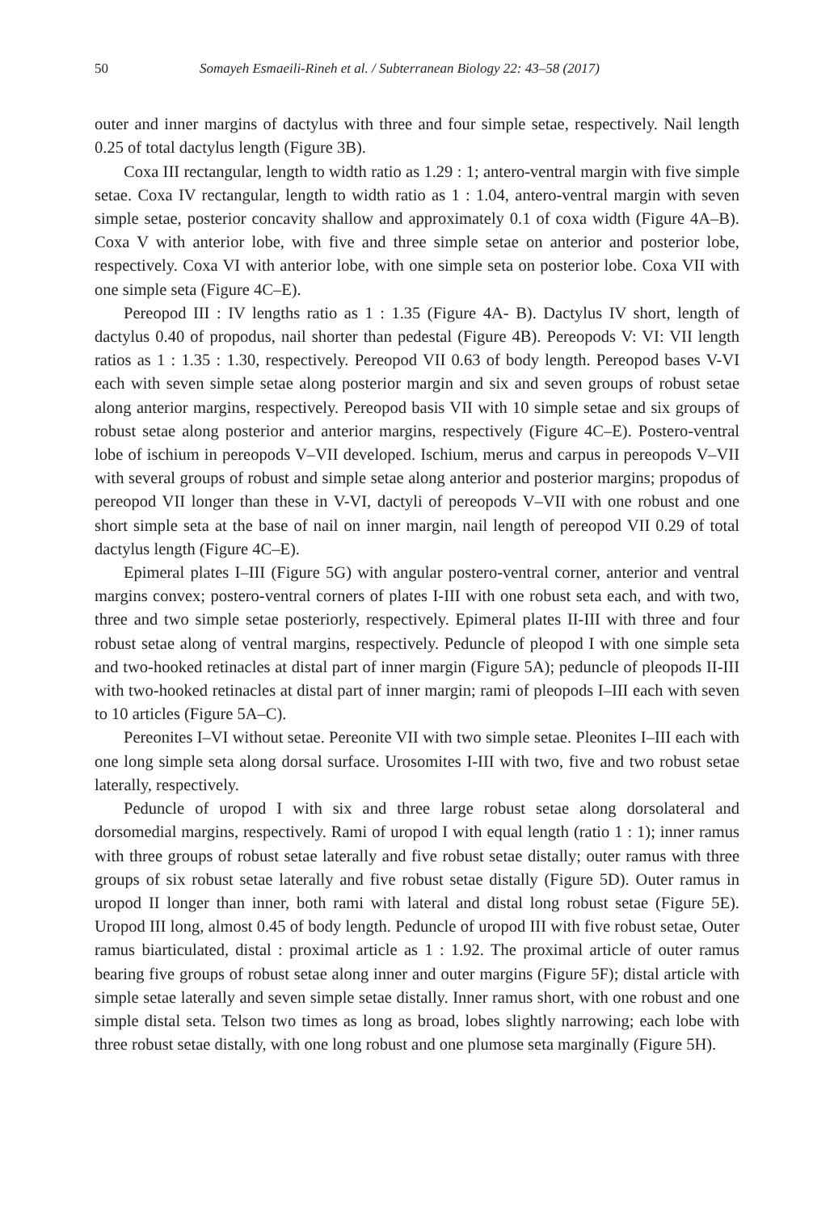50 Somayeh Esmaeili-Rineh et al. / Subterranean Biology 22: 43–58 (2017)
outer and inner margins of dactylus with three and four simple setae, respectively. Nail length 0.25 of total dactylus length (Figure 3B).
Coxa III rectangular, length to width ratio as 1.29 : 1; antero-ventral margin with five simple setae. Coxa IV rectangular, length to width ratio as 1 : 1.04, antero-ventral margin with seven simple setae, posterior concavity shallow and approximately 0.1 of coxa width (Figure 4A–B). Coxa V with anterior lobe, with five and three simple setae on anterior and posterior lobe, respectively. Coxa VI with anterior lobe, with one simple seta on posterior lobe. Coxa VII with one simple seta (Figure 4C–E).
Pereopod III : IV lengths ratio as 1 : 1.35 (Figure 4A- B). Dactylus IV short, length of dactylus 0.40 of propodus, nail shorter than pedestal (Figure 4B). Pereopods V: VI: VII length ratios as 1 : 1.35 : 1.30, respectively. Pereopod VII 0.63 of body length. Pereopod bases V-VI each with seven simple setae along posterior margin and six and seven groups of robust setae along anterior margins, respectively. Pereopod basis VII with 10 simple setae and six groups of robust setae along posterior and anterior margins, respectively (Figure 4C–E). Postero-ventral lobe of ischium in pereopods V–VII developed. Ischium, merus and carpus in pereopods V–VII with several groups of robust and simple setae along anterior and posterior margins; propodus of pereopod VII longer than these in V-VI, dactyli of pereopods V–VII with one robust and one short simple seta at the base of nail on inner margin, nail length of pereopod VII 0.29 of total dactylus length (Figure 4C–E).
Epimeral plates I–III (Figure 5G) with angular postero-ventral corner, anterior and ventral margins convex; postero-ventral corners of plates I-III with one robust seta each, and with two, three and two simple setae posteriorly, respectively. Epimeral plates II-III with three and four robust setae along of ventral margins, respectively. Peduncle of pleopod I with one simple seta and two-hooked retinacles at distal part of inner margin (Figure 5A); peduncle of pleopods II-III with two-hooked retinacles at distal part of inner margin; rami of pleopods I–III each with seven to 10 articles (Figure 5A–C).
Pereonites I–VI without setae. Pereonite VII with two simple setae. Pleonites I–III each with one long simple seta along dorsal surface. Urosomites I-III with two, five and two robust setae laterally, respectively.
Peduncle of uropod I with six and three large robust setae along dorsolateral and dorsomedial margins, respectively. Rami of uropod I with equal length (ratio 1 : 1); inner ramus with three groups of robust setae laterally and five robust setae distally; outer ramus with three groups of six robust setae laterally and five robust setae distally (Figure 5D). Outer ramus in uropod II longer than inner, both rami with lateral and distal long robust setae (Figure 5E). Uropod III long, almost 0.45 of body length. Peduncle of uropod III with five robust setae, Outer ramus biarticulated, distal : proximal article as 1 : 1.92. The proximal article of outer ramus bearing five groups of robust setae along inner and outer margins (Figure 5F); distal article with simple setae laterally and seven simple setae distally. Inner ramus short, with one robust and one simple distal seta. Telson two times as long as broad, lobes slightly narrowing; each lobe with three robust setae distally, with one long robust and one plumose seta marginally (Figure 5H).